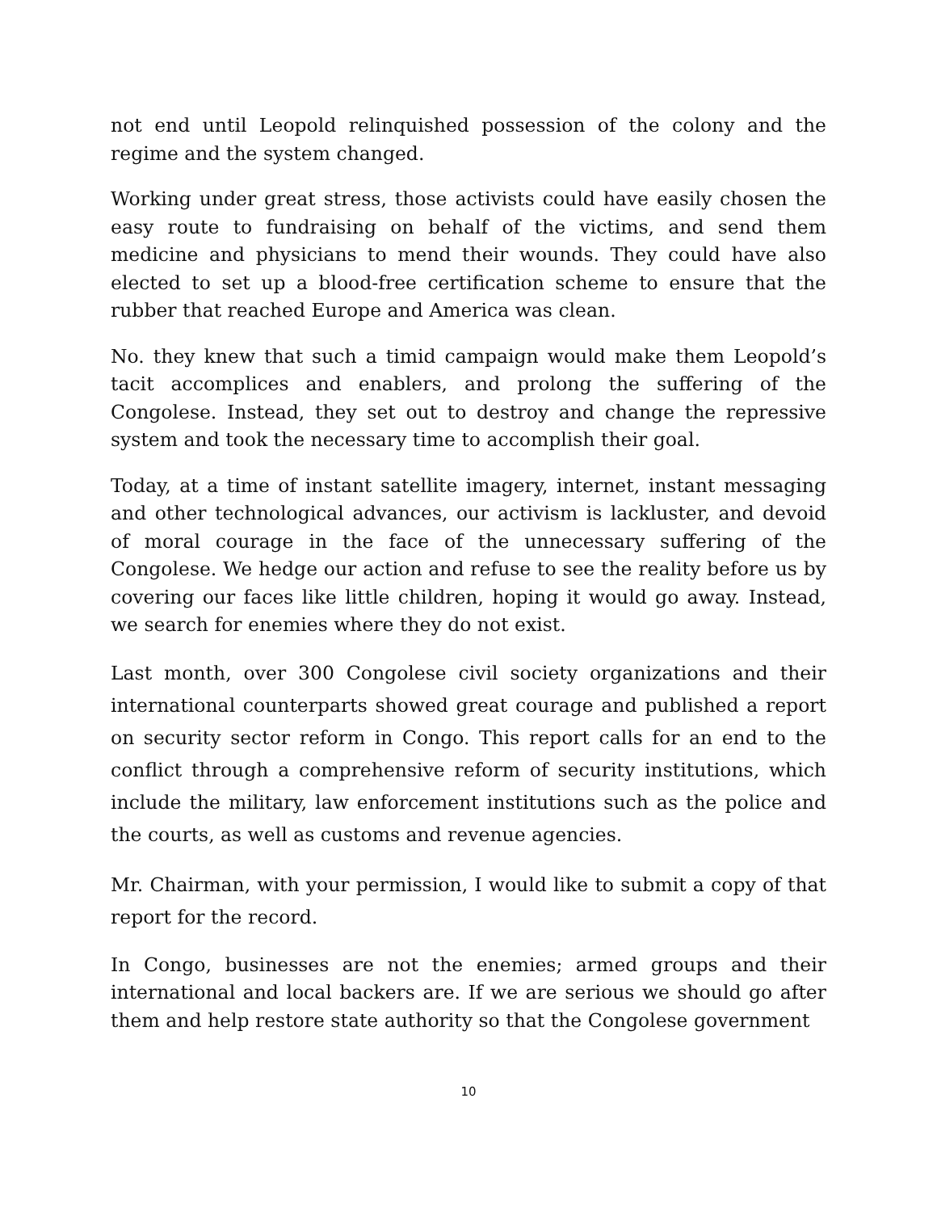not end until Leopold relinquished possession of the colony and the regime and the system changed.
Working under great stress, those activists could have easily chosen the easy route to fundraising on behalf of the victims, and send them medicine and physicians to mend their wounds. They could have also elected to set up a blood-free certification scheme to ensure that the rubber that reached Europe and America was clean.
No. they knew that such a timid campaign would make them Leopold’s tacit accomplices and enablers, and prolong the suffering of the Congolese. Instead, they set out to destroy and change the repressive system and took the necessary time to accomplish their goal.
Today, at a time of instant satellite imagery, internet, instant messaging and other technological advances, our activism is lackluster, and devoid of moral courage in the face of the unnecessary suffering of the Congolese. We hedge our action and refuse to see the reality before us by covering our faces like little children, hoping it would go away. Instead, we search for enemies where they do not exist.
Last month, over 300 Congolese civil society organizations and their international counterparts showed great courage and published a report on security sector reform in Congo. This report calls for an end to the conflict through a comprehensive reform of security institutions, which include the military, law enforcement institutions such as the police and the courts, as well as customs and revenue agencies.
Mr. Chairman, with your permission, I would like to submit a copy of that report for the record.
In Congo, businesses are not the enemies; armed groups and their international and local backers are. If we are serious we should go after them and help restore state authority so that the Congolese government
10